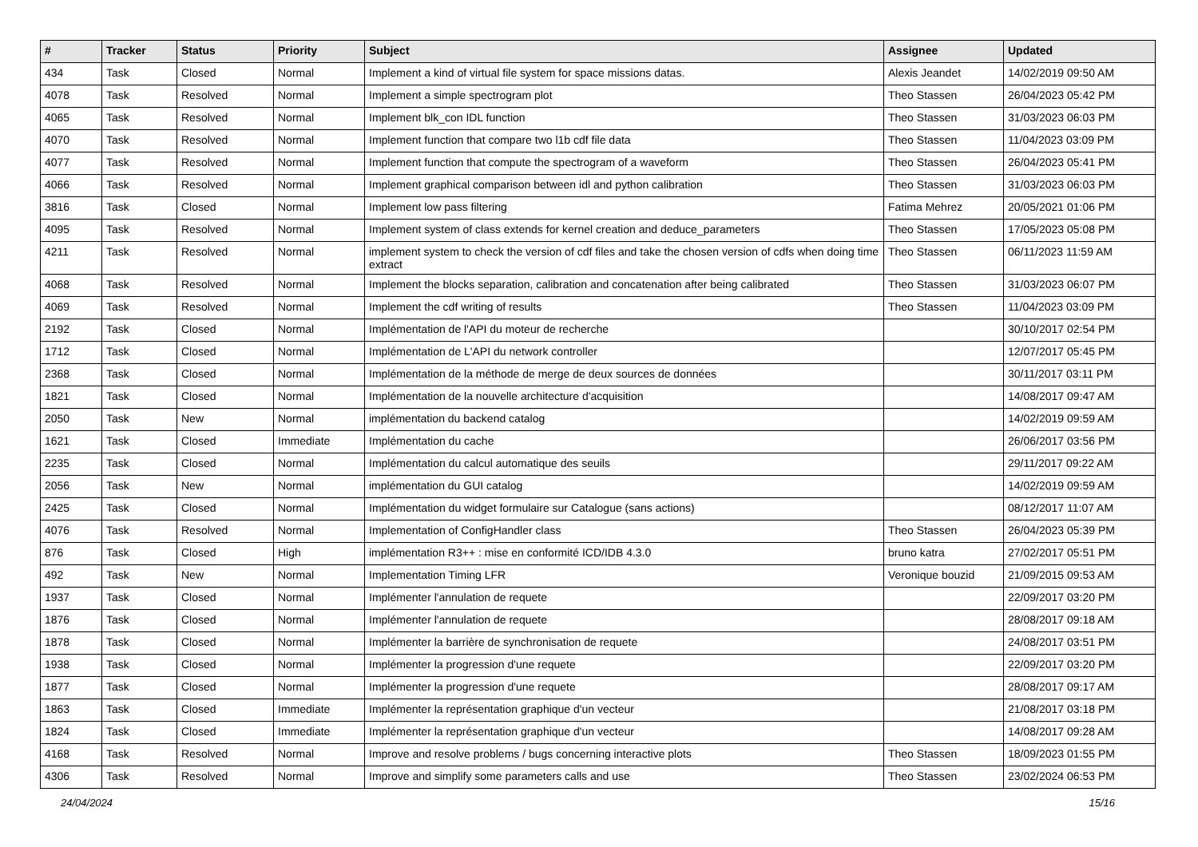| # | Tracker | Status | Priority | Subject | Assignee | Updated |
| --- | --- | --- | --- | --- | --- | --- |
| 434 | Task | Closed | Normal | Implement a kind of virtual file system for space missions datas. | Alexis Jeandet | 14/02/2019 09:50 AM |
| 4078 | Task | Resolved | Normal | Implement a simple spectrogram plot | Theo Stassen | 26/04/2023 05:42 PM |
| 4065 | Task | Resolved | Normal | Implement blk_con IDL function | Theo Stassen | 31/03/2023 06:03 PM |
| 4070 | Task | Resolved | Normal | Implement function that compare two l1b cdf file data | Theo Stassen | 11/04/2023 03:09 PM |
| 4077 | Task | Resolved | Normal | Implement function that compute the spectrogram of a waveform | Theo Stassen | 26/04/2023 05:41 PM |
| 4066 | Task | Resolved | Normal | Implement graphical comparison between idl and python calibration | Theo Stassen | 31/03/2023 06:03 PM |
| 3816 | Task | Closed | Normal | Implement low pass filtering | Fatima Mehrez | 20/05/2021 01:06 PM |
| 4095 | Task | Resolved | Normal | Implement system of class extends for kernel creation and deduce_parameters | Theo Stassen | 17/05/2023 05:08 PM |
| 4211 | Task | Resolved | Normal | implement system to check the version of cdf files and take the chosen version of cdfs when doing time extract | Theo Stassen | 06/11/2023 11:59 AM |
| 4068 | Task | Resolved | Normal | Implement the blocks separation, calibration and concatenation after being calibrated | Theo Stassen | 31/03/2023 06:07 PM |
| 4069 | Task | Resolved | Normal | Implement the cdf writing of results | Theo Stassen | 11/04/2023 03:09 PM |
| 2192 | Task | Closed | Normal | Implémentation de l'API du moteur de recherche | | 30/10/2017 02:54 PM |
| 1712 | Task | Closed | Normal | Implémentation de L'API du network controller | | 12/07/2017 05:45 PM |
| 2368 | Task | Closed | Normal | Implémentation de la méthode de merge de deux sources de données | | 30/11/2017 03:11 PM |
| 1821 | Task | Closed | Normal | Implémentation de la nouvelle architecture d'acquisition | | 14/08/2017 09:47 AM |
| 2050 | Task | New | Normal | implémentation du backend catalog | | 14/02/2019 09:59 AM |
| 1621 | Task | Closed | Immediate | Implémentation du cache | | 26/06/2017 03:56 PM |
| 2235 | Task | Closed | Normal | Implémentation du calcul automatique des seuils | | 29/11/2017 09:22 AM |
| 2056 | Task | New | Normal | implémentation du GUI catalog | | 14/02/2019 09:59 AM |
| 2425 | Task | Closed | Normal | Implémentation du widget formulaire sur Catalogue (sans actions) | | 08/12/2017 11:07 AM |
| 4076 | Task | Resolved | Normal | Implementation of ConfigHandler class | Theo Stassen | 26/04/2023 05:39 PM |
| 876 | Task | Closed | High | implémentation R3++ : mise en conformité ICD/IDB 4.3.0 | bruno katra | 27/02/2017 05:51 PM |
| 492 | Task | New | Normal | Implementation Timing LFR | Veronique bouzid | 21/09/2015 09:53 AM |
| 1937 | Task | Closed | Normal | Implémenter l'annulation de requete | | 22/09/2017 03:20 PM |
| 1876 | Task | Closed | Normal | Implémenter l'annulation de requete | | 28/08/2017 09:18 AM |
| 1878 | Task | Closed | Normal | Implémenter la barrière de synchronisation de requete | | 24/08/2017 03:51 PM |
| 1938 | Task | Closed | Normal | Implémenter la progression d'une requete | | 22/09/2017 03:20 PM |
| 1877 | Task | Closed | Normal | Implémenter la progression d'une requete | | 28/08/2017 09:17 AM |
| 1863 | Task | Closed | Immediate | Implémenter la représentation graphique d'un vecteur | | 21/08/2017 03:18 PM |
| 1824 | Task | Closed | Immediate | Implémenter la représentation graphique d'un vecteur | | 14/08/2017 09:28 AM |
| 4168 | Task | Resolved | Normal | Improve and resolve problems / bugs concerning interactive plots | Theo Stassen | 18/09/2023 01:55 PM |
| 4306 | Task | Resolved | Normal | Improve and simplify some parameters calls and use | Theo Stassen | 23/02/2024 06:53 PM |
24/04/2024 15/16